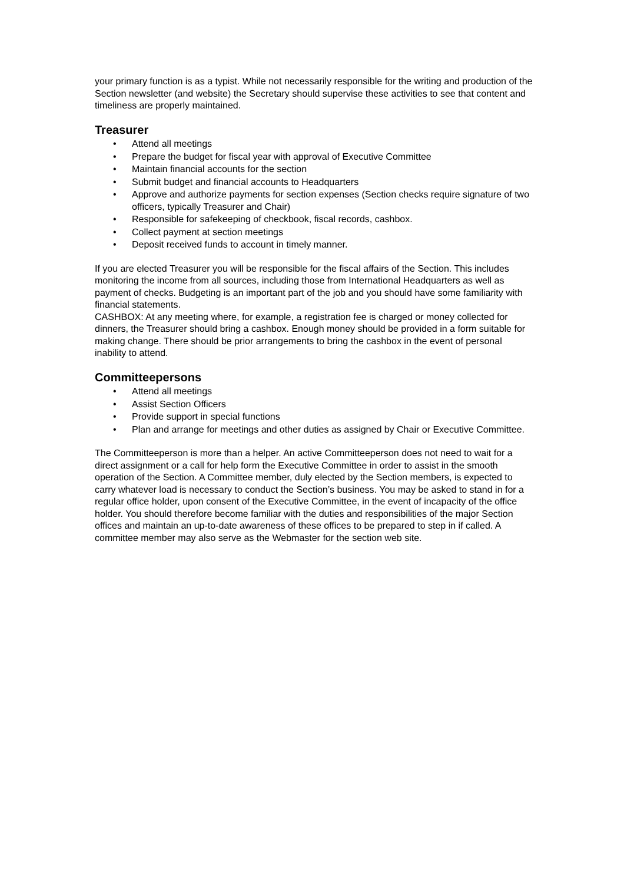your primary function is as a typist. While not necessarily responsible for the writing and production of the Section newsletter (and website) the Secretary should supervise these activities to see that content and timeliness are properly maintained.
Treasurer
• Attend all meetings
• Prepare the budget for fiscal year with approval of Executive Committee
• Maintain financial accounts for the section
• Submit budget and financial accounts to Headquarters
• Approve and authorize payments for section expenses (Section checks require signature of two officers, typically Treasurer and Chair)
• Responsible for safekeeping of checkbook, fiscal records, cashbox.
• Collect payment at section meetings
• Deposit received funds to account in timely manner.
If you are elected Treasurer you will be responsible for the fiscal affairs of the Section. This includes monitoring the income from all sources, including those from International Headquarters as well as payment of checks. Budgeting is an important part of the job and you should have some familiarity with financial statements.
CASHBOX: At any meeting where, for example, a registration fee is charged or money collected for
dinners, the Treasurer should bring a cashbox. Enough money should be provided in a form suitable for making change. There should be prior arrangements to bring the cashbox in the event of personal inability to attend.
Committeepersons
• Attend all meetings
• Assist Section Officers
• Provide support in special functions
• Plan and arrange for meetings and other duties as assigned by Chair or Executive Committee.
The Committeeperson is more than a helper. An active Committeeperson does not need to wait for a direct assignment or a call for help form the Executive Committee in order to assist in the smooth operation of the Section. A Committee member, duly elected by the Section members, is expected to carry whatever load is necessary to conduct the Section’s business. You may be asked to stand in for a regular office holder, upon consent of the Executive Committee, in the event of incapacity of the office holder. You should therefore become familiar with the duties and responsibilities of the major Section offices and maintain an up-to-date awareness of these offices to be prepared to step in if called. A committee member may also serve as the Webmaster for the section web site.